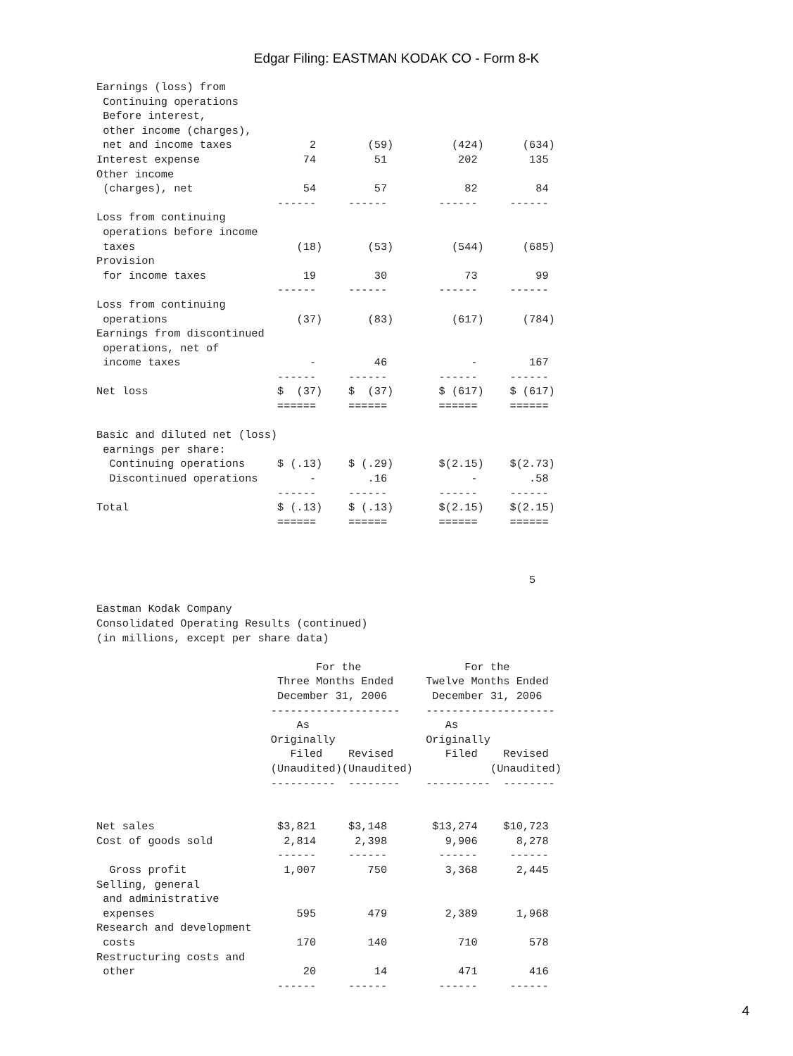Edgar Filing: EASTMAN KODAK CO - Form 8-K
Earnings (loss) from
 Continuing operations
 Before interest,
 other income (charges),
 net and income taxes            2        (59)         (424)      (634)
Interest expense                74         51           202        135
Other income
 (charges), net                 54         57            82         84
                            ------     ------        ------     ------
Loss from continuing
 operations before income
 taxes                         (18)       (53)         (544)      (685)
Provision
 for income taxes               19         30            73         99
                            ------     ------        ------     ------
Loss from continuing
 operations                    (37)       (83)         (617)      (784)
Earnings from discontinued
 operations, net of
 income taxes                    -         46             -        167
                            ------     ------        ------     ------
Net loss                    $  (37)    $  (37)       $ (617)    $ (617)
                            ======     ======        ======     ======

Basic and diluted net (loss)
 earnings per share:
  Continuing operations     $ (.13)    $ (.29)       $(2.15)    $(2.73)
  Discontinued operations        -        .16             -        .58
                            ------     ------        ------     ------
Total                       $ (.13)    $ (.13)       $(2.15)    $(2.15)
                            ======     ======        ======     ======



                                                                   5

Eastman Kodak Company
Consolidated Operating Results (continued)
(in millions, except per share data)

                                  For the                For the
                            Three Months Ended     Twelve Months Ended
                            December 31, 2006       December 31, 2006
                           --------------------    --------------------
                               As                     As
                           Originally              Originally
                              Filed    Revised        Filed    Revised
                           (Unaudited)(Unaudited)            (Unaudited)
                           ----------  --------    ----------  --------


Net sales                   $3,821     $3,148       $13,274    $10,723
Cost of goods sold           2,814      2,398         9,906      8,278
                            ------     ------        ------     ------
  Gross profit               1,007        750         3,368      2,445
Selling, general
 and administrative
 expenses                      595        479         2,389      1,968
Research and development
 costs                         170        140           710        578
Restructuring costs and
 other                          20         14           471        416
                            ------     ------        ------     ------
4